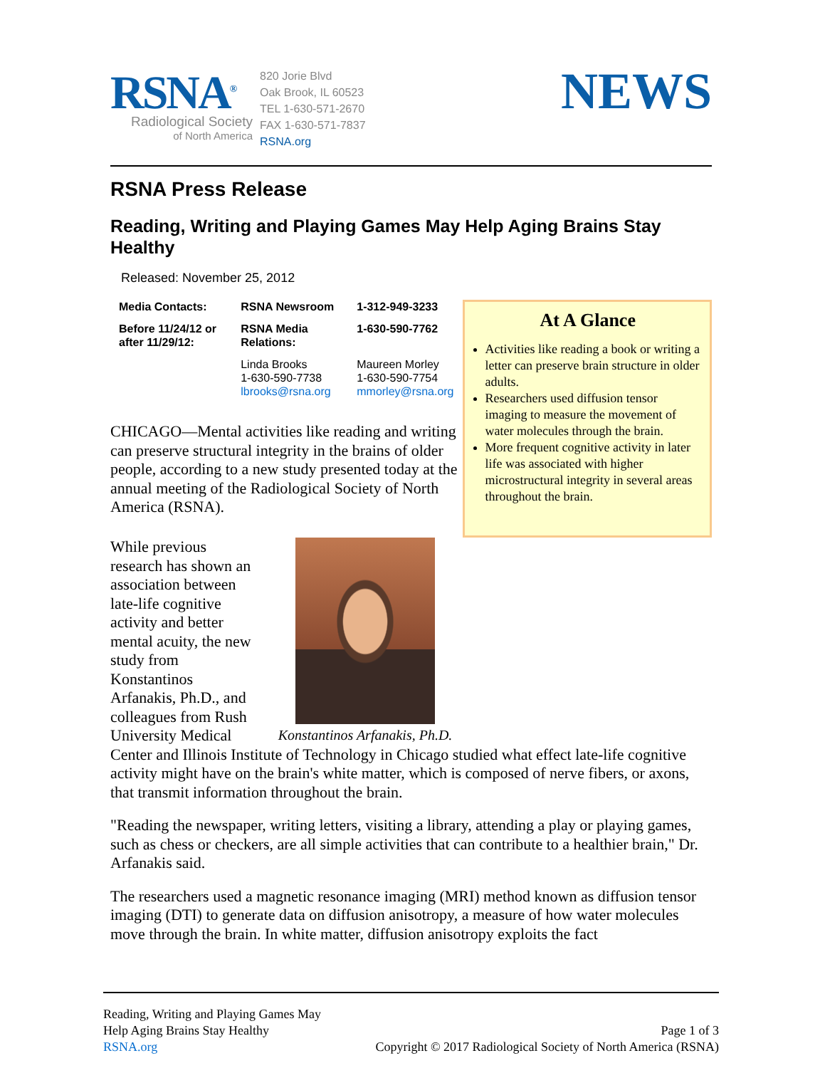RSNA<sup>®</sup>
Radiological Society
of North America
820 Jorie Blvd
Oak Brook, IL 60523
TEL 1-630-571-2670
FAX 1-630-571-7837
RSNA.org
NEWS
RSNA Press Release
Reading, Writing and Playing Games May Help Aging Brains Stay Healthy
Released: November 25, 2012
| Media Contacts: | RSNA Newsroom | 1-312-949-3233 |
| Before 11/24/12 or after 11/29/12: | RSNA Media Relations: | 1-630-590-7762 |
| | Linda Brooks 1-630-590-7738 lbrooks@rsna.org | Maureen Morley 1-630-590-7754 mmorley@rsna.org |
CHICAGO—Mental activities like reading and writing can preserve structural integrity in the brains of older people, according to a new study presented today at the annual meeting of the Radiological Society of North America (RSNA).
At A Glance
Activities like reading a book or writing a letter can preserve brain structure in older adults.
Researchers used diffusion tensor imaging to measure the movement of water molecules through the brain.
More frequent cognitive activity in later life was associated with higher microstructural integrity in several areas throughout the brain.
Konstantinos Arfanakis, Ph.D.
While previous research has shown an association between late-life cognitive activity and better mental acuity, the new study from Konstantinos Arfanakis, Ph.D., and colleagues from Rush University Medical Center and Illinois Institute of Technology in Chicago studied what effect late-life cognitive activity might have on the brain's white matter, which is composed of nerve fibers, or axons, that transmit information throughout the brain.
"Reading the newspaper, writing letters, visiting a library, attending a play or playing games, such as chess or checkers, are all simple activities that can contribute to a healthier brain," Dr. Arfanakis said.
The researchers used a magnetic resonance imaging (MRI) method known as diffusion tensor imaging (DTI) to generate data on diffusion anisotropy, a measure of how water molecules move through the brain. In white matter, diffusion anisotropy exploits the fact
Reading, Writing and Playing Games May
Help Aging Brains Stay Healthy
RSNA.org
Page 1 of 3
Copyright © 2017 Radiological Society of North America (RSNA)